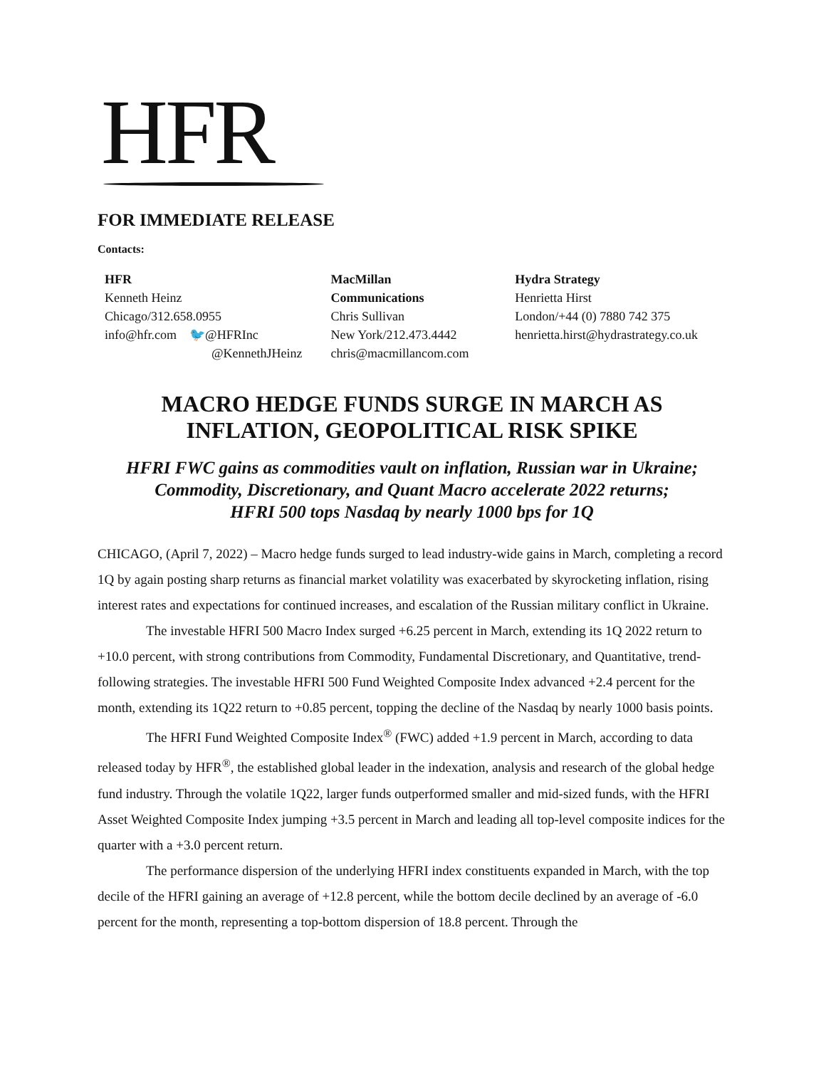HFR
FOR IMMEDIATE RELEASE
Contacts:
| HFR Kenneth Heinz Chicago/312.658.0955 info@hfr.com 🐦 @HFRInc @KennethJHeinz | MacMillan Communications Chris Sullivan New York/212.473.4442 chris@macmillancom.com | Hydra Strategy Henrietta Hirst London/+44 (0) 7880 742 375 henrietta.hirst@hydrastrategy.co.uk |
MACRO HEDGE FUNDS SURGE IN MARCH AS
INFLATION, GEOPOLITICAL RISK SPIKE
HFRI FWC gains as commodities vault on inflation, Russian war in Ukraine;
Commodity, Discretionary, and Quant Macro accelerate 2022 returns;
HFRI 500 tops Nasdaq by nearly 1000 bps for 1Q
CHICAGO, (April 7, 2022) – Macro hedge funds surged to lead industry-wide gains in March, completing a record 1Q by again posting sharp returns as financial market volatility was exacerbated by skyrocketing inflation, rising interest rates and expectations for continued increases, and escalation of the Russian military conflict in Ukraine.
The investable HFRI 500 Macro Index surged +6.25 percent in March, extending its 1Q 2022 return to +10.0 percent, with strong contributions from Commodity, Fundamental Discretionary, and Quantitative, trend-following strategies. The investable HFRI 500 Fund Weighted Composite Index advanced +2.4 percent for the month, extending its 1Q22 return to +0.85 percent, topping the decline of the Nasdaq by nearly 1000 basis points.
The HFRI Fund Weighted Composite Index<sup>®</sup> (FWC) added +1.9 percent in March, according to data released today by HFR<sup>®</sup>, the established global leader in the indexation, analysis and research of the global hedge fund industry. Through the volatile 1Q22, larger funds outperformed smaller and mid-sized funds, with the HFRI Asset Weighted Composite Index jumping +3.5 percent in March and leading all top-level composite indices for the quarter with a +3.0 percent return.
The performance dispersion of the underlying HFRI index constituents expanded in March, with the top decile of the HFRI gaining an average of +12.8 percent, while the bottom decile declined by an average of -6.0 percent for the month, representing a top-bottom dispersion of 18.8 percent. Through the